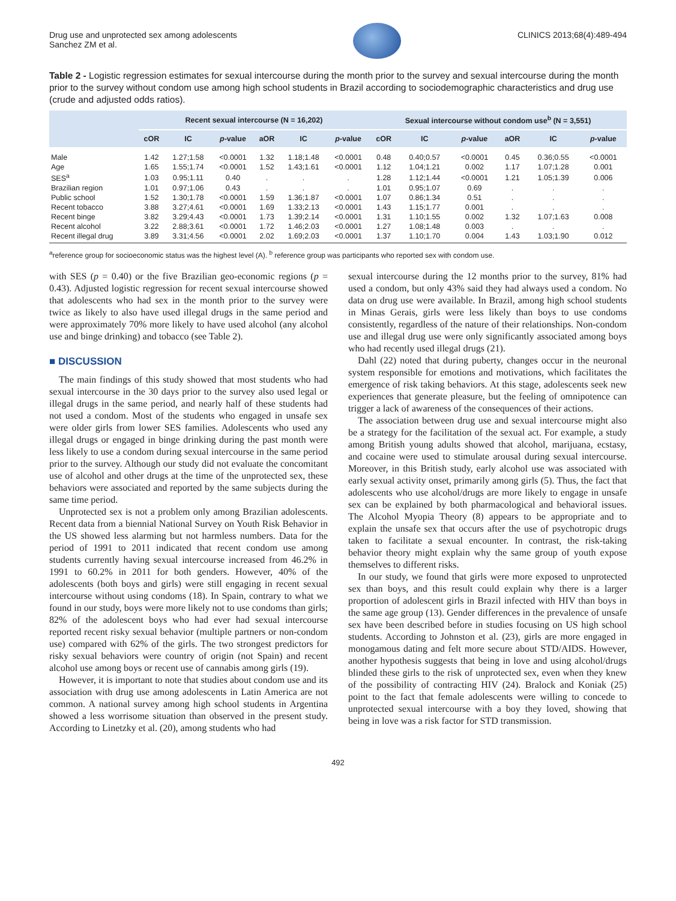Drug use and unprotected sex among adolescents
Sanchez ZM et al.
CLINICS 2013;68(4):489-494
Table 2 - Logistic regression estimates for sexual intercourse during the month prior to the survey and sexual intercourse during the month prior to the survey without condom use among high school students in Brazil according to sociodemographic characteristics and drug use (crude and adjusted odds ratios).
| | Recent sexual intercourse (N = 16,202) | | | | | | Sexual intercourse without condom use<sup>b</sup> (N = 3,551) | | | | | |
| --- | --- | --- | --- | --- | --- | --- | --- | --- | --- | --- | --- | --- |
| | cOR | IC | p -value | aOR | IC | p -value | cOR | IC | p -value | aOR | IC | p -value |
| Male | 1.42 | 1.27;1.58 | <0.0001 | 1.32 | 1.18;1.48 | <0.0001 | 0.48 | 0.40;0.57 | <0.0001 | 0.45 | 0.36;0.55 | <0.0001 |
| Age | 1.65 | 1.55;1.74 | <0.0001 | 1.52 | 1.43;1.61 | <0.0001 | 1.12 | 1.04;1.21 | 0.002 | 1.17 | 1.07;1.28 | 0.001 |
| SES<sup>a</sup> | 1.03 | 0.95;1.11 | 0.40 | . | . | . | 1.28 | 1.12;1.44 | <0.0001 | 1.21 | 1.05;1.39 | 0.006 |
| Brazilian region | 1.01 | 0.97;1.06 | 0.43 | . | . | . | 1.01 | 0.95;1.07 | 0.69 | . | . | . |
| Public school | 1.52 | 1.30;1.78 | <0.0001 | 1.59 | 1.36;1.87 | <0.0001 | 1.07 | 0.86;1.34 | 0.51 | . | . | . |
| Recent tobacco | 3.88 | 3.27;4.61 | <0.0001 | 1.69 | 1.33;2.13 | <0.0001 | 1.43 | 1.15;1.77 | 0.001 | . | . | . |
| Recent binge | 3.82 | 3.29;4.43 | <0.0001 | 1.73 | 1.39;2.14 | <0.0001 | 1.31 | 1.10;1.55 | 0.002 | 1.32 | 1.07;1.63 | 0.008 |
| Recent alcohol | 3.22 | 2.88;3.61 | <0.0001 | 1.72 | 1.46;2.03 | <0.0001 | 1.27 | 1.08;1.48 | 0.003 | . | . | . |
| Recent illegal drug | 3.89 | 3.31;4.56 | <0.0001 | 2.02 | 1.69;2.03 | <0.0001 | 1.37 | 1.10;1.70 | 0.004 | 1.43 | 1.03;1.90 | 0.012 |
<sup>a</sup> reference group for socioeconomic status was the highest level (A). <sup>b</sup> reference group was participants who reported sex with condom use.
with SES (p = 0.40) or the five Brazilian geo-economic regions (p = 0.43). Adjusted logistic regression for recent sexual intercourse showed that adolescents who had sex in the month prior to the survey were twice as likely to also have used illegal drugs in the same period and were approximately 70% more likely to have used alcohol (any alcohol use and binge drinking) and tobacco (see Table 2).
■ DISCUSSION
The main findings of this study showed that most students who had sexual intercourse in the 30 days prior to the survey also used legal or illegal drugs in the same period, and nearly half of these students had not used a condom. Most of the students who engaged in unsafe sex were older girls from lower SES families. Adolescents who used any illegal drugs or engaged in binge drinking during the past month were less likely to use a condom during sexual intercourse in the same period prior to the survey. Although our study did not evaluate the concomitant use of alcohol and other drugs at the time of the unprotected sex, these behaviors were associated and reported by the same subjects during the same time period.
Unprotected sex is not a problem only among Brazilian adolescents. Recent data from a biennial National Survey on Youth Risk Behavior in the US showed less alarming but not harmless numbers. Data for the period of 1991 to 2011 indicated that recent condom use among students currently having sexual intercourse increased from 46.2% in 1991 to 60.2% in 2011 for both genders. However, 40% of the adolescents (both boys and girls) were still engaging in recent sexual intercourse without using condoms (18). In Spain, contrary to what we found in our study, boys were more likely not to use condoms than girls; 82% of the adolescent boys who had ever had sexual intercourse reported recent risky sexual behavior (multiple partners or non-condom use) compared with 62% of the girls. The two strongest predictors for risky sexual behaviors were country of origin (not Spain) and recent alcohol use among boys or recent use of cannabis among girls (19).
However, it is important to note that studies about condom use and its association with drug use among adolescents in Latin America are not common. A national survey among high school students in Argentina showed a less worrisome situation than observed in the present study. According to Linetzky et al. (20), among students who had
sexual intercourse during the 12 months prior to the survey, 81% had used a condom, but only 43% said they had always used a condom. No data on drug use were available. In Brazil, among high school students in Minas Gerais, girls were less likely than boys to use condoms consistently, regardless of the nature of their relationships. Non-condom use and illegal drug use were only significantly associated among boys who had recently used illegal drugs (21).
Dahl (22) noted that during puberty, changes occur in the neuronal system responsible for emotions and motivations, which facilitates the emergence of risk taking behaviors. At this stage, adolescents seek new experiences that generate pleasure, but the feeling of omnipotence can trigger a lack of awareness of the consequences of their actions.
The association between drug use and sexual intercourse might also be a strategy for the facilitation of the sexual act. For example, a study among British young adults showed that alcohol, marijuana, ecstasy, and cocaine were used to stimulate arousal during sexual intercourse. Moreover, in this British study, early alcohol use was associated with early sexual activity onset, primarily among girls (5). Thus, the fact that adolescents who use alcohol/drugs are more likely to engage in unsafe sex can be explained by both pharmacological and behavioral issues. The Alcohol Myopia Theory (8) appears to be appropriate and to explain the unsafe sex that occurs after the use of psychotropic drugs taken to facilitate a sexual encounter. In contrast, the risk-taking behavior theory might explain why the same group of youth expose themselves to different risks.
In our study, we found that girls were more exposed to unprotected sex than boys, and this result could explain why there is a larger proportion of adolescent girls in Brazil infected with HIV than boys in the same age group (13). Gender differences in the prevalence of unsafe sex have been described before in studies focusing on US high school students. According to Johnston et al. (23), girls are more engaged in monogamous dating and felt more secure about STD/AIDS. However, another hypothesis suggests that being in love and using alcohol/drugs blinded these girls to the risk of unprotected sex, even when they knew of the possibility of contracting HIV (24). Bralock and Koniak (25) point to the fact that female adolescents were willing to concede to unprotected sexual intercourse with a boy they loved, showing that being in love was a risk factor for STD transmission.
492